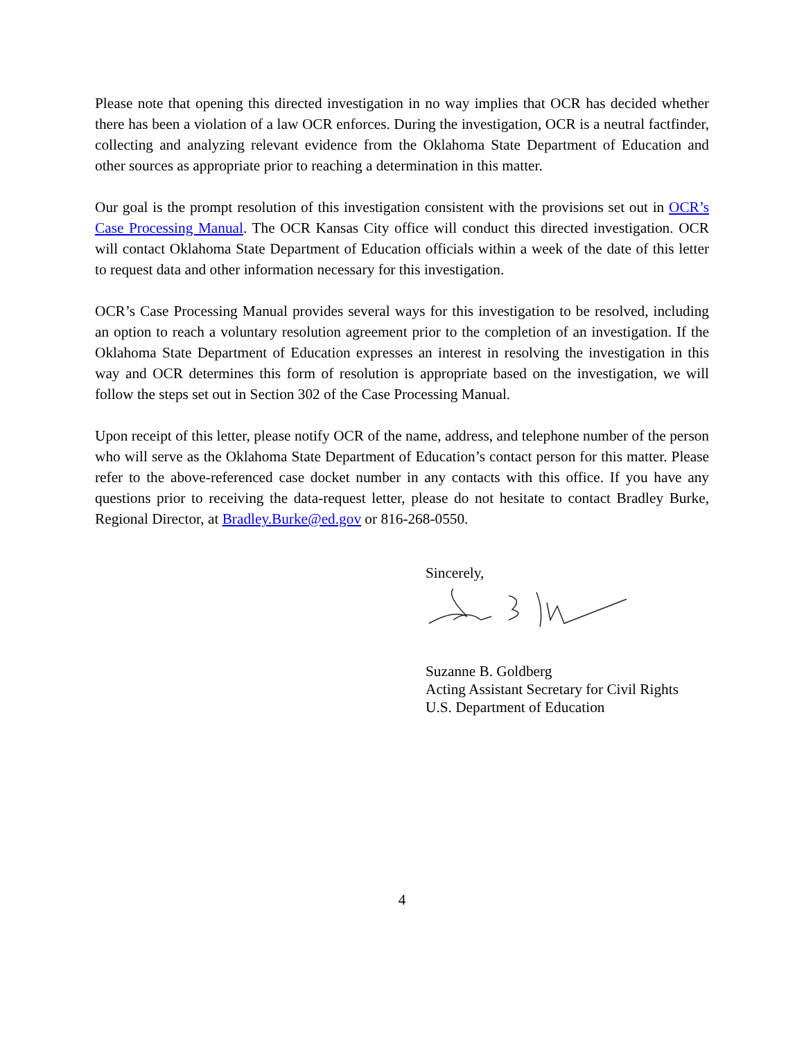Please note that opening this directed investigation in no way implies that OCR has decided whether there has been a violation of a law OCR enforces. During the investigation, OCR is a neutral factfinder, collecting and analyzing relevant evidence from the Oklahoma State Department of Education and other sources as appropriate prior to reaching a determination in this matter.
Our goal is the prompt resolution of this investigation consistent with the provisions set out in OCR’s Case Processing Manual. The OCR Kansas City office will conduct this directed investigation. OCR will contact Oklahoma State Department of Education officials within a week of the date of this letter to request data and other information necessary for this investigation.
OCR’s Case Processing Manual provides several ways for this investigation to be resolved, including an option to reach a voluntary resolution agreement prior to the completion of an investigation. If the Oklahoma State Department of Education expresses an interest in resolving the investigation in this way and OCR determines this form of resolution is appropriate based on the investigation, we will follow the steps set out in Section 302 of the Case Processing Manual.
Upon receipt of this letter, please notify OCR of the name, address, and telephone number of the person who will serve as the Oklahoma State Department of Education’s contact person for this matter. Please refer to the above-referenced case docket number in any contacts with this office. If you have any questions prior to receiving the data-request letter, please do not hesitate to contact Bradley Burke, Regional Director, at Bradley.Burke@ed.gov or 816-268-0550.
Sincerely,
Suzanne B. Goldberg
Acting Assistant Secretary for Civil Rights
U.S. Department of Education
4